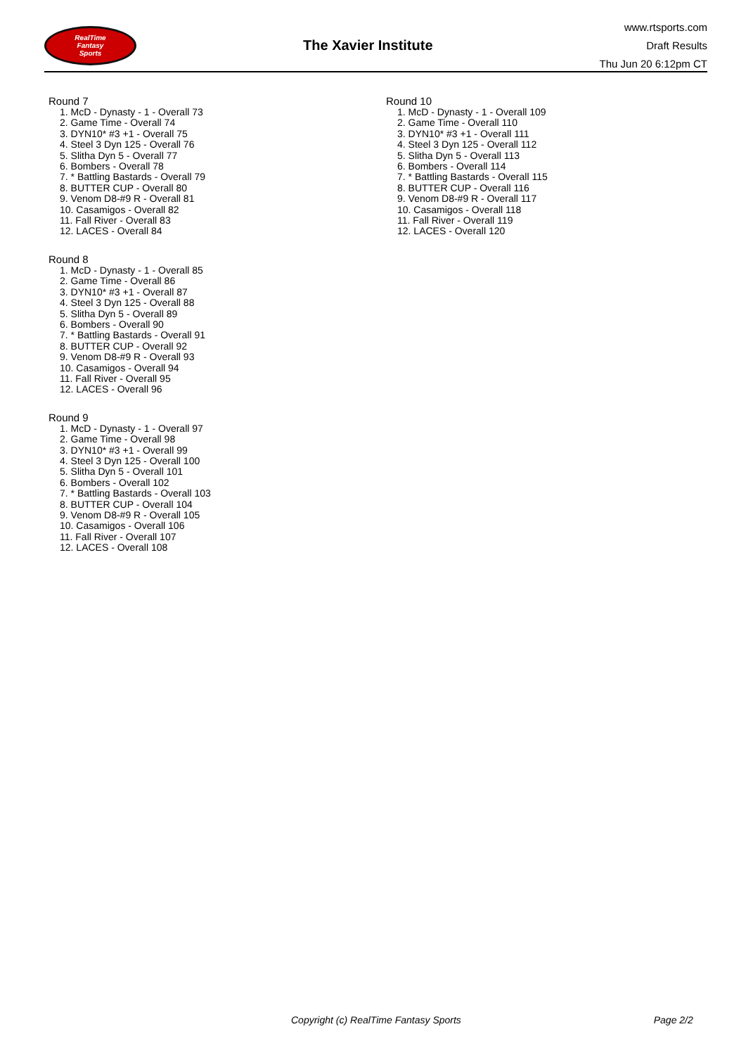RealTime
Fantasy
Sports
The Xavier Institute
www.rtsports.com
Draft Results
Thu Jun 20 6:12pm CT
Round 7
1. McD - Dynasty - 1 - Overall 73
2. Game Time - Overall 74
3. DYN10* #3 +1 - Overall 75
4. Steel 3 Dyn 125 - Overall 76
5. Slitha Dyn 5 - Overall 77
6. Bombers - Overall 78
7. * Battling Bastards - Overall 79
8. BUTTER CUP - Overall 80
9. Venom D8-#9 R - Overall 81
10. Casamigos - Overall 82
11. Fall River - Overall 83
12. LACES - Overall 84
Round 8
1. McD - Dynasty - 1 - Overall 85
2. Game Time - Overall 86
3. DYN10* #3 +1 - Overall 87
4. Steel 3 Dyn 125 - Overall 88
5. Slitha Dyn 5 - Overall 89
6. Bombers - Overall 90
7. * Battling Bastards - Overall 91
8. BUTTER CUP - Overall 92
9. Venom D8-#9 R - Overall 93
10. Casamigos - Overall 94
11. Fall River - Overall 95
12. LACES - Overall 96
Round 9
1. McD - Dynasty - 1 - Overall 97
2. Game Time - Overall 98
3. DYN10* #3 +1 - Overall 99
4. Steel 3 Dyn 125 - Overall 100
5. Slitha Dyn 5 - Overall 101
6. Bombers - Overall 102
7. * Battling Bastards - Overall 103
8. BUTTER CUP - Overall 104
9. Venom D8-#9 R - Overall 105
10. Casamigos - Overall 106
11. Fall River - Overall 107
12. LACES - Overall 108
Round 10
1. McD - Dynasty - 1 - Overall 109
2. Game Time - Overall 110
3. DYN10* #3 +1 - Overall 111
4. Steel 3 Dyn 125 - Overall 112
5. Slitha Dyn 5 - Overall 113
6. Bombers - Overall 114
7. * Battling Bastards - Overall 115
8. BUTTER CUP - Overall 116
9. Venom D8-#9 R - Overall 117
10. Casamigos - Overall 118
11. Fall River - Overall 119
12. LACES - Overall 120
Copyright (c) RealTime Fantasy Sports Page 2/2